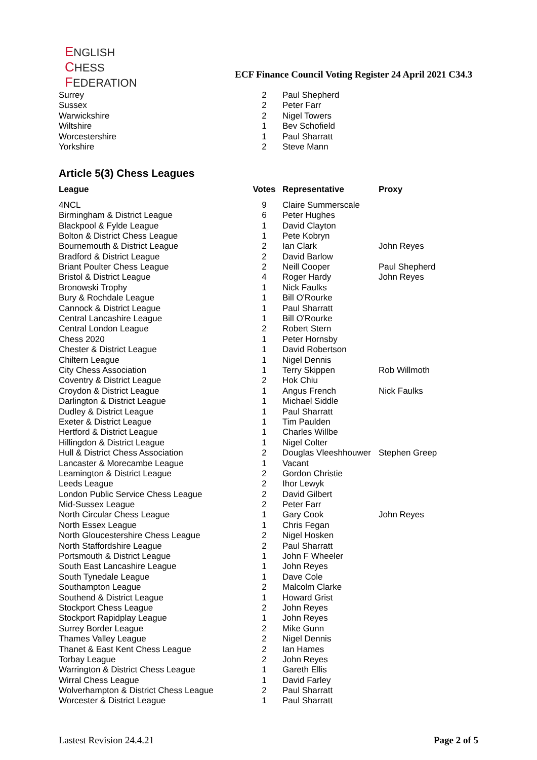ENGLISH
CHESS
FEDERATION
ECF Finance Council Voting Register 24 April 2021 C34.3
| Surrey | 2 | Paul Shepherd | |
| Sussex | 2 | Peter Farr | |
| Warwickshire | 2 | Nigel Towers | |
| Wiltshire | 1 | Bev Schofield | |
| Worcestershire | 1 | Paul Sharratt | |
| Yorkshire | 2 | Steve Mann | |
Article 5(3) Chess Leagues
| League | Votes | Representative | Proxy |
| --- | --- | --- | --- |
| 4NCL | 9 | Claire Summerscale | |
| Birmingham & District League | 6 | Peter Hughes | |
| Blackpool & Fylde League | 1 | David Clayton | |
| Bolton & District Chess League | 1 | Pete Kobryn | |
| Bournemouth & District League | 2 | Ian Clark | John Reyes |
| Bradford & District League | 2 | David Barlow | |
| Briant Poulter Chess League | 2 | Neill Cooper | Paul Shepherd |
| Bristol & District League | 4 | Roger Hardy | John Reyes |
| Bronowski Trophy | 1 | Nick Faulks | |
| Bury & Rochdale League | 1 | Bill O'Rourke | |
| Cannock & District League | 1 | Paul Sharratt | |
| Central Lancashire League | 1 | Bill O'Rourke | |
| Central London League | 2 | Robert Stern | |
| Chess 2020 | 1 | Peter Hornsby | |
| Chester & District League | 1 | David Robertson | |
| Chiltern League | 1 | Nigel Dennis | |
| City Chess Association | 1 | Terry Skippen | Rob Willmoth |
| Coventry & District League | 2 | Hok Chiu | |
| Croydon & District League | 1 | Angus French | Nick Faulks |
| Darlington & District League | 1 | Michael Siddle | |
| Dudley & District League | 1 | Paul Sharratt | |
| Exeter & District League | 1 | Tim Paulden | |
| Hertford & District League | 1 | Charles Willbe | |
| Hillingdon & District League | 1 | Nigel Colter | |
| Hull & District Chess Association | 2 | Douglas Vleeshhouwer | Stephen Greep |
| Lancaster & Morecambe League | 1 | Vacant | |
| Leamington & District League | 2 | Gordon Christie | |
| Leeds League | 2 | Ihor Lewyk | |
| London Public Service Chess League | 2 | David Gilbert | |
| Mid-Sussex League | 2 | Peter Farr | |
| North Circular Chess League | 1 | Gary Cook | John Reyes |
| North Essex League | 1 | Chris Fegan | |
| North Gloucestershire Chess League | 2 | Nigel Hosken | |
| North Staffordshire League | 2 | Paul Sharratt | |
| Portsmouth & District League | 1 | John F Wheeler | |
| South East Lancashire League | 1 | John Reyes | |
| South Tynedale League | 1 | Dave Cole | |
| Southampton League | 2 | Malcolm Clarke | |
| Southend & District League | 1 | Howard Grist | |
| Stockport Chess League | 2 | John Reyes | |
| Stockport Rapidplay League | 1 | John Reyes | |
| Surrey Border League | 2 | Mike Gunn | |
| Thames Valley League | 2 | Nigel Dennis | |
| Thanet & East Kent Chess League | 2 | Ian Hames | |
| Torbay League | 2 | John Reyes | |
| Warrington & District Chess League | 1 | Gareth Ellis | |
| Wirral Chess League | 1 | David Farley | |
| Wolverhampton & District Chess League | 2 | Paul Sharratt | |
| Worcester & District League | 1 | Paul Sharratt | |
Lastest Revision 24.4.21 Page 2 of 5